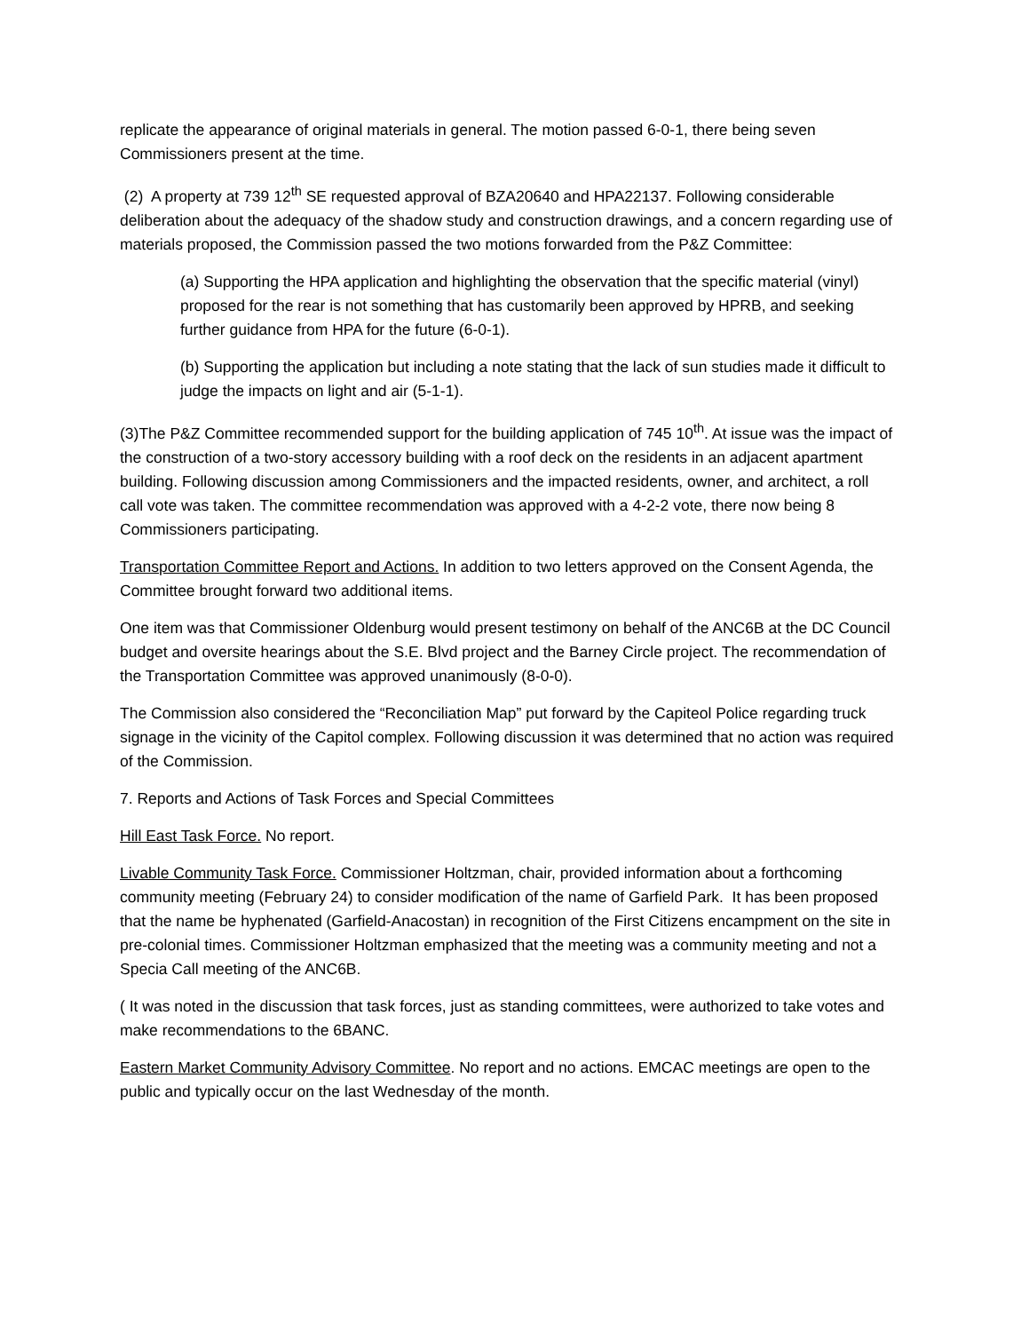replicate the appearance of original materials in general. The motion passed 6-0-1, there being seven Commissioners present at the time.
(2) A property at 739 12<sup>th</sup> SE requested approval of BZA20640 and HPA22137. Following considerable deliberation about the adequacy of the shadow study and construction drawings, and a concern regarding use of materials proposed, the Commission passed the two motions forwarded from the P&Z Committee:
(a) Supporting the HPA application and highlighting the observation that the specific material (vinyl) proposed for the rear is not something that has customarily been approved by HPRB, and seeking further guidance from HPA for the future (6-0-1).
(b) Supporting the application but including a note stating that the lack of sun studies made it difficult to judge the impacts on light and air (5-1-1).
(3)The P&Z Committee recommended support for the building application of 745 10<sup>th</sup>. At issue was the impact of the construction of a two-story accessory building with a roof deck on the residents in an adjacent apartment building. Following discussion among Commissioners and the impacted residents, owner, and architect, a roll call vote was taken. The committee recommendation was approved with a 4-2-2 vote, there now being 8 Commissioners participating.
Transportation Committee Report and Actions. In addition to two letters approved on the Consent Agenda, the Committee brought forward two additional items.
One item was that Commissioner Oldenburg would present testimony on behalf of the ANC6B at the DC Council budget and oversite hearings about the S.E. Blvd project and the Barney Circle project. The recommendation of the Transportation Committee was approved unanimously (8-0-0).
The Commission also considered the “Reconciliation Map” put forward by the Capiteol Police regarding truck signage in the vicinity of the Capitol complex. Following discussion it was determined that no action was required of the Commission.
7. Reports and Actions of Task Forces and Special Committees
Hill East Task Force. No report.
Livable Community Task Force. Commissioner Holtzman, chair, provided information about a forthcoming community meeting (February 24) to consider modification of the name of Garfield Park. It has been proposed that the name be hyphenated (Garfield-Anacostan) in recognition of the First Citizens encampment on the site in pre-colonial times. Commissioner Holtzman emphasized that the meeting was a community meeting and not a Specia Call meeting of the ANC6B.
( It was noted in the discussion that task forces, just as standing committees, were authorized to take votes and make recommendations to the 6BANC.
Eastern Market Community Advisory Committee. No report and no actions. EMCAC meetings are open to the public and typically occur on the last Wednesday of the month.